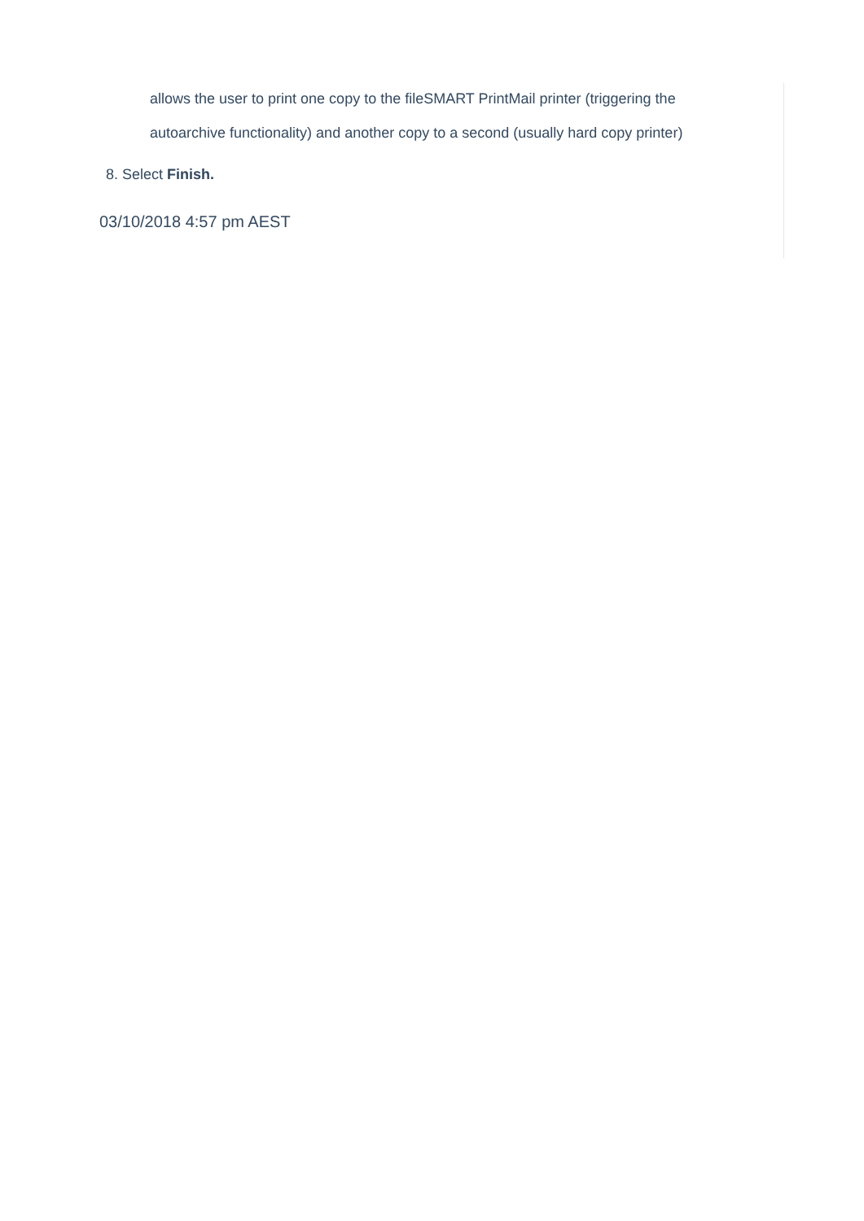allows the user to print one copy to the fileSMART PrintMail printer (triggering the autoarchive functionality) and another copy to a second (usually hard copy printer)
8. Select Finish.
03/10/2018 4:57 pm AEST